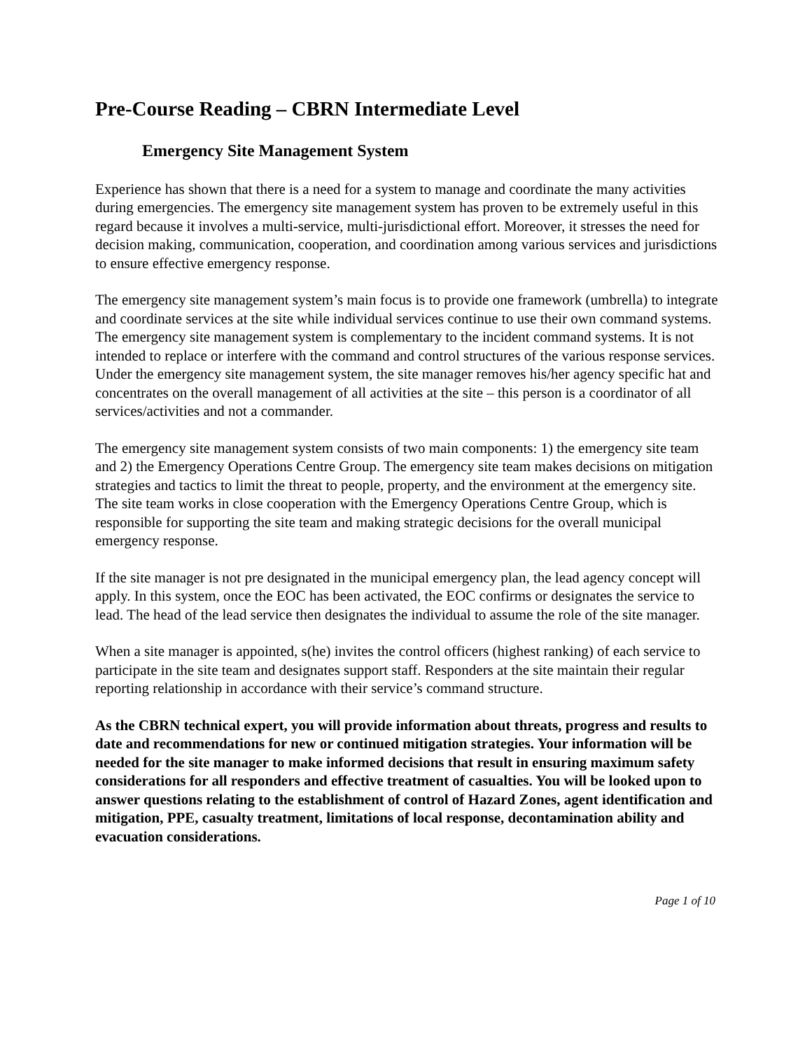Pre-Course Reading – CBRN Intermediate Level
Emergency Site Management System
Experience has shown that there is a need for a system to manage and coordinate the many activities during emergencies. The emergency site management system has proven to be extremely useful in this regard because it involves a multi-service, multi-jurisdictional effort. Moreover, it stresses the need for decision making, communication, cooperation, and coordination among various services and jurisdictions to ensure effective emergency response.
The emergency site management system’s main focus is to provide one framework (umbrella) to integrate and coordinate services at the site while individual services continue to use their own command systems. The emergency site management system is complementary to the incident command systems. It is not intended to replace or interfere with the command and control structures of the various response services. Under the emergency site management system, the site manager removes his/her agency specific hat and concentrates on the overall management of all activities at the site – this person is a coordinator of all services/activities and not a commander.
The emergency site management system consists of two main components: 1) the emergency site team and 2) the Emergency Operations Centre Group. The emergency site team makes decisions on mitigation strategies and tactics to limit the threat to people, property, and the environment at the emergency site. The site team works in close cooperation with the Emergency Operations Centre Group, which is responsible for supporting the site team and making strategic decisions for the overall municipal emergency response.
If the site manager is not pre designated in the municipal emergency plan, the lead agency concept will apply. In this system, once the EOC has been activated, the EOC confirms or designates the service to lead. The head of the lead service then designates the individual to assume the role of the site manager.
When a site manager is appointed, s(he) invites the control officers (highest ranking) of each service to participate in the site team and designates support staff. Responders at the site maintain their regular reporting relationship in accordance with their service’s command structure.
As the CBRN technical expert, you will provide information about threats, progress and results to date and recommendations for new or continued mitigation strategies. Your information will be needed for the site manager to make informed decisions that result in ensuring maximum safety considerations for all responders and effective treatment of casualties. You will be looked upon to answer questions relating to the establishment of control of Hazard Zones, agent identification and mitigation, PPE, casualty treatment, limitations of local response, decontamination ability and evacuation considerations.
Page 1 of 10